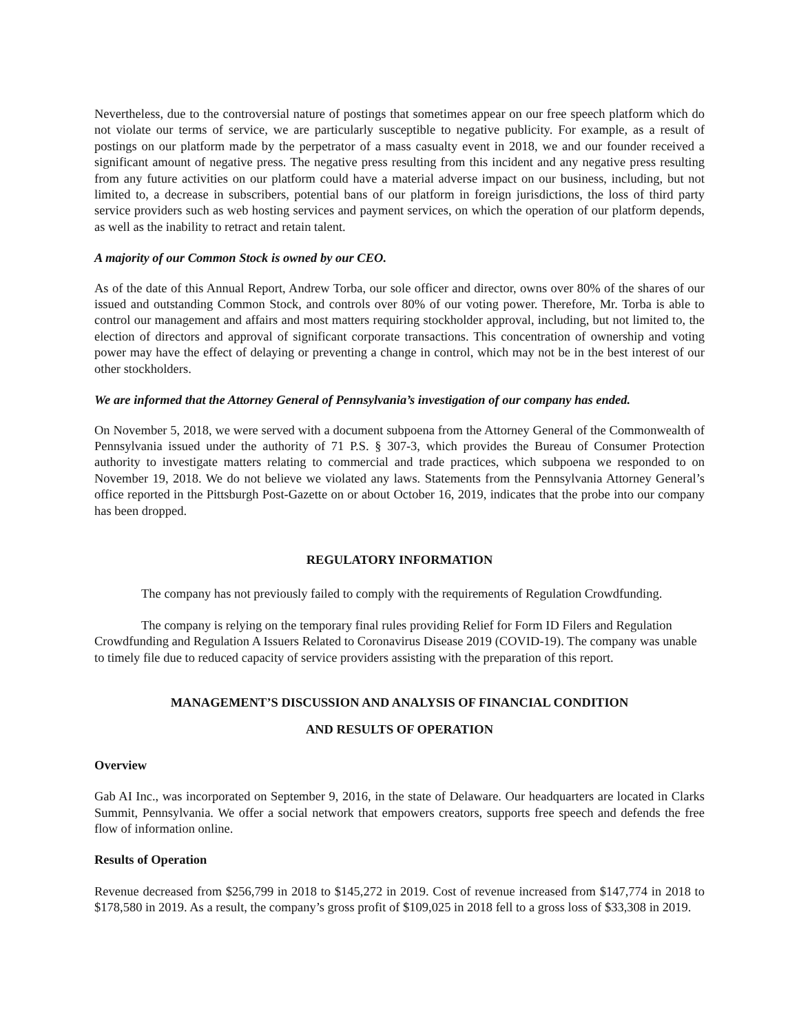Nevertheless, due to the controversial nature of postings that sometimes appear on our free speech platform which do not violate our terms of service, we are particularly susceptible to negative publicity. For example, as a result of postings on our platform made by the perpetrator of a mass casualty event in 2018, we and our founder received a significant amount of negative press. The negative press resulting from this incident and any negative press resulting from any future activities on our platform could have a material adverse impact on our business, including, but not limited to, a decrease in subscribers, potential bans of our platform in foreign jurisdictions, the loss of third party service providers such as web hosting services and payment services, on which the operation of our platform depends, as well as the inability to retract and retain talent.
A majority of our Common Stock is owned by our CEO.
As of the date of this Annual Report, Andrew Torba, our sole officer and director, owns over 80% of the shares of our issued and outstanding Common Stock, and controls over 80% of our voting power. Therefore, Mr. Torba is able to control our management and affairs and most matters requiring stockholder approval, including, but not limited to, the election of directors and approval of significant corporate transactions. This concentration of ownership and voting power may have the effect of delaying or preventing a change in control, which may not be in the best interest of our other stockholders.
We are informed that the Attorney General of Pennsylvania’s investigation of our company has ended.
On November 5, 2018, we were served with a document subpoena from the Attorney General of the Commonwealth of Pennsylvania issued under the authority of 71 P.S. § 307-3, which provides the Bureau of Consumer Protection authority to investigate matters relating to commercial and trade practices, which subpoena we responded to on November 19, 2018. We do not believe we violated any laws. Statements from the Pennsylvania Attorney General’s office reported in the Pittsburgh Post-Gazette on or about October 16, 2019, indicates that the probe into our company has been dropped.
REGULATORY INFORMATION
The company has not previously failed to comply with the requirements of Regulation Crowdfunding.
The company is relying on the temporary final rules providing Relief for Form ID Filers and Regulation Crowdfunding and Regulation A Issuers Related to Coronavirus Disease 2019 (COVID-19). The company was unable to timely file due to reduced capacity of service providers assisting with the preparation of this report.
MANAGEMENT’S DISCUSSION AND ANALYSIS OF FINANCIAL CONDITION
AND RESULTS OF OPERATION
Overview
Gab AI Inc., was incorporated on September 9, 2016, in the state of Delaware. Our headquarters are located in Clarks Summit, Pennsylvania. We offer a social network that empowers creators, supports free speech and defends the free flow of information online.
Results of Operation
Revenue decreased from $256,799 in 2018 to $145,272 in 2019. Cost of revenue increased from $147,774 in 2018 to $178,580 in 2019. As a result, the company’s gross profit of $109,025 in 2018 fell to a gross loss of $33,308 in 2019.